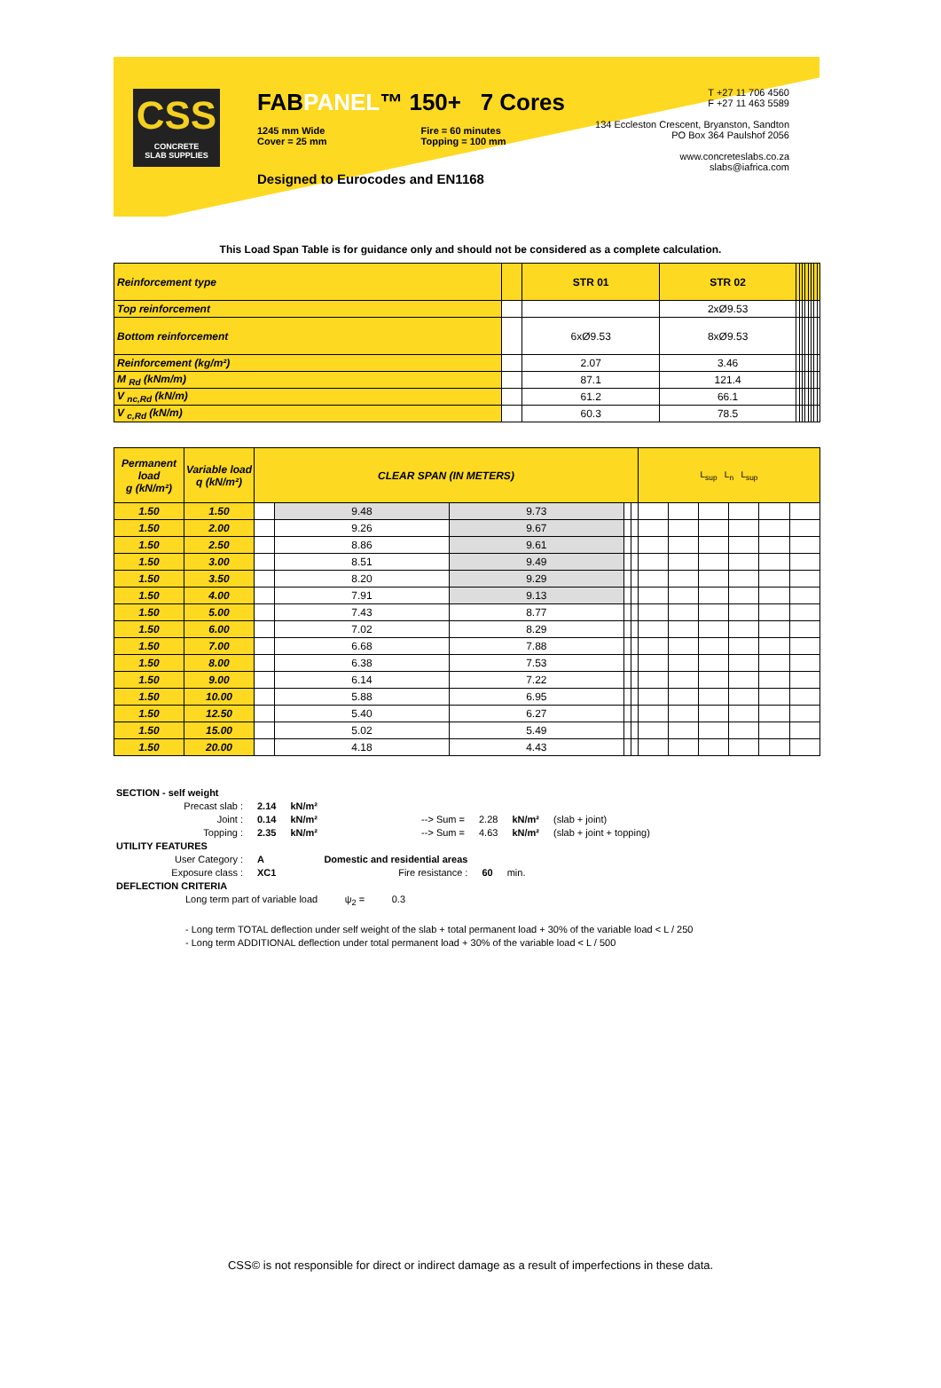CSS
CONCRETE
SLAB SUPPLIES
FABPANEL™ 150+ 7 Cores
1245 mm Wide
Cover = 25 mm
Fire = 60 minutes
Topping = 100 mm
Designed to Eurocodes and EN1168
T +27 11 706 4560
F +27 11 463 5589
134 Eccleston Crescent, Bryanston, Sandton
PO Box 364 Paulshof 2056
www.concreteslabs.co.za
slabs@iafrica.com
This Load Span Table is for guidance only and should not be considered as a complete calculation.
| Reinforcement type | | STR 01 | STR 02 | | | | | | | | |
| Top reinforcement | | | 2xØ9.53 | | | | | | | | |
| Bottom reinforcement | | 6xØ9.53 | 8xØ9.53 | | | | | | | | |
| Reinforcement (kg/m²) | | 2.07 | 3.46 | | | | | | | | |
| M <sub>Rd</sub> (kNm/m) | | 87.1 | 121.4 | | | | | | | | |
| V <sub>nc,Rd</sub> (kN/m) | | 61.2 | 66.1 | | | | | | | | |
| V <sub>c,Rd</sub> (kN/m) | | 60.3 | 78.5 | | | | | | | | |
| Permanent load g (kN/m²) | Variable load q (kN/m²) | CLEAR SPAN (IN METERS) | | | | | L<sub>sup</sub> L<sub>n</sub> L<sub>sup</sub> | | | | | |
| --- | --- | --- | --- | --- | --- | --- | --- | --- | --- | --- | --- | --- |
| 1.50 | 1.50 | | 9.48 | 9.73 | | | | | | | | |
| 1.50 | 2.00 | | 9.26 | 9.67 | | | | | | | | |
| 1.50 | 2.50 | | 8.86 | 9.61 | | | | | | | | |
| 1.50 | 3.00 | | 8.51 | 9.49 | | | | | | | | |
| 1.50 | 3.50 | | 8.20 | 9.29 | | | | | | | | |
| 1.50 | 4.00 | | 7.91 | 9.13 | | | | | | | | |
| 1.50 | 5.00 | | 7.43 | 8.77 | | | | | | | | |
| 1.50 | 6.00 | | 7.02 | 8.29 | | | | | | | | |
| 1.50 | 7.00 | | 6.68 | 7.88 | | | | | | | | |
| 1.50 | 8.00 | | 6.38 | 7.53 | | | | | | | | |
| 1.50 | 9.00 | | 6.14 | 7.22 | | | | | | | | |
| 1.50 | 10.00 | | 5.88 | 6.95 | | | | | | | | |
| 1.50 | 12.50 | | 5.40 | 6.27 | | | | | | | | |
| 1.50 | 15.00 | | 5.02 | 5.49 | | | | | | | | |
| 1.50 | 20.00 | | 4.18 | 4.43 | | | | | | | | |
SECTION - self weight
| Precast slab : | 2.14 | kN/m² | | | | |
| Joint : | 0.14 | kN/m² | --> Sum = | 2.28 | kN/m² | (slab + joint) |
| Topping : | 2.35 | kN/m² | --> Sum = | 4.63 | kN/m² | (slab + joint + topping) |
UTILITY FEATURES
| User Category : | A | Domestic and residential areas | | |
| Exposure class : | XC1 | Fire resistance : | 60 | min. |
DEFLECTION CRITERIA
Long term part of variable load ψ<sub>2</sub> = 0.3
- Long term TOTAL deflection under self weight of the slab + total permanent load + 30% of the variable load < L / 250
- Long term ADDITIONAL deflection under total permanent load + 30% of the variable load < L / 500
CSS© is not responsible for direct or indirect damage as a result of imperfections in these data.